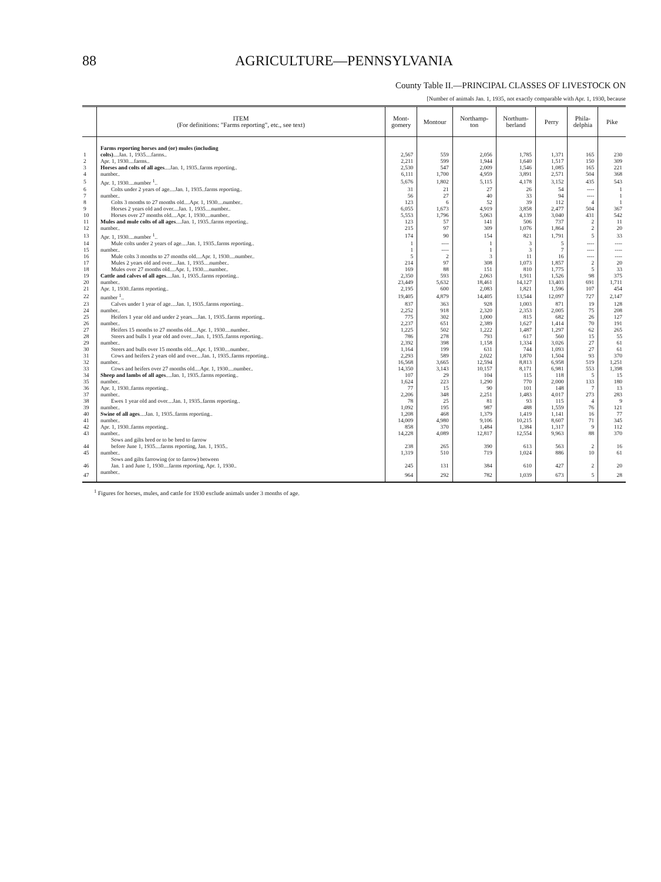88 AGRICULTURE—PENNSYLVANIA
County Table II.—PRINCIPAL CLASSES OF LIVESTOCK ON
[Number of animals Jan. 1, 1935, not exactly comparable with Apr. 1, 1930, because
| | ITEM (For definitions: "Farms reporting", etc., see text) | Mont- gomery | Montour | Northamp- ton | Northum- berland | Perry | Phila- delphia | Pike |
| --- | --- | --- | --- | --- | --- | --- | --- | --- |
| | Farms reporting horses and (or) mules (including | | | | | | | |
| 1 | colts) ....Jan. 1, 1935....farms.. | 2,567 | 559 | 2,056 | 1,785 | 1,371 | 165 | 230 |
| 2 | Apr. 1, 1930....farms.. | 2,211 | 599 | 1,944 | 1,640 | 1,517 | 150 | 309 |
| 3 | Horses and colts of all ages ....Jan. 1, 1935..farms reporting.. | 2,530 | 547 | 2,009 | 1,546 | 1,085 | 165 | 221 |
| 4 | number.. | 6,111 | 1,700 | 4,959 | 3,891 | 2,571 | 504 | 368 |
| 5 | Apr. 1, 1930....number <sup>1</sup>.. | 5,676 | 1,802 | 5,115 | 4,178 | 3,152 | 435 | 543 |
| 6 | Colts under 2 years of age....Jan. 1, 1935..farms reporting.. | 31 | 21 | 27 | 26 | 54 | ---- | 1 |
| 7 | number.. | 56 | 27 | 40 | 33 | 94 | ---- | 1 |
| 8 | Colts 3 months to 27 months old....Apr. 1, 1930....number.. | 123 | 6 | 52 | 39 | 112 | 4 | 1 |
| 9 | Horses 2 years old and over....Jan. 1, 1935....number.. | 6,055 | 1,673 | 4,919 | 3,858 | 2,477 | 504 | 367 |
| 10 | Horses over 27 months old....Apr. 1, 1930....number.. | 5,553 | 1,796 | 5,063 | 4,139 | 3,040 | 431 | 542 |
| 11 | Mules and mule colts of all ages ....Jan. 1, 1935..farms reporting.. | 123 | 57 | 141 | 506 | 737 | 2 | 11 |
| 12 | number.. | 215 | 97 | 309 | 1,076 | 1,864 | 2 | 20 |
| 13 | Apr. 1, 1930....number <sup>1</sup>.. | 174 | 90 | 154 | 821 | 1,791 | 5 | 33 |
| 14 | Mule colts under 2 years of age....Jan. 1, 1935..farms reporting.. | 1 | ---- | 1 | 3 | 5 | ---- | ---- |
| 15 | number.. | 1 | ---- | 1 | 3 | 7 | ---- | ---- |
| 16 | Mule colts 3 months to 27 months old....Apr. 1, 1930....number.. | 5 | 2 | 3 | 11 | 16 | ---- | ---- |
| 17 | Mules 2 years old and over....Jan. 1, 1935....number.. | 214 | 97 | 308 | 1,073 | 1,857 | 2 | 20 |
| 18 | Mules over 27 months old....Apr. 1, 1930....number.. | 169 | 88 | 151 | 810 | 1,775 | 5 | 33 |
| 19 | Cattle and calves of all ages ....Jan. 1, 1935..farms reporting.. | 2,350 | 593 | 2,063 | 1,911 | 1,526 | 98 | 375 |
| 20 | number.. | 23,449 | 5,632 | 18,461 | 14,127 | 13,403 | 691 | 1,711 |
| 21 | Apr. 1, 1930..farms reporting.. | 2,195 | 600 | 2,083 | 1,821 | 1,596 | 107 | 454 |
| 22 | number <sup>1</sup>.. | 19,405 | 4,879 | 14,405 | 13,544 | 12,097 | 727 | 2,147 |
| 23 | Calves under 1 year of age....Jan. 1, 1935..farms reporting.. | 837 | 363 | 928 | 1,003 | 871 | 19 | 128 |
| 24 | number.. | 2,252 | 918 | 2,320 | 2,353 | 2,005 | 75 | 208 |
| 25 | Heifers 1 year old and under 2 years....Jan. 1, 1935..farms reporting.. | 775 | 302 | 1,000 | 815 | 682 | 26 | 127 |
| 26 | number.. | 2,237 | 651 | 2,389 | 1,627 | 1,414 | 70 | 191 |
| 27 | Heifers 15 months to 27 months old....Apr. 1, 1930....number.. | 1,225 | 502 | 1,222 | 1,487 | 1,297 | 62 | 265 |
| 28 | Steers and bulls 1 year old and over....Jan. 1, 1935..farms reporting.. | 786 | 278 | 793 | 617 | 560 | 15 | 55 |
| 29 | number.. | 2,392 | 398 | 1,158 | 1,334 | 3,026 | 27 | 61 |
| 30 | Steers and bulls over 15 months old....Apr. 1, 1930....number.. | 1,164 | 199 | 631 | 744 | 1,093 | 27 | 61 |
| 31 | Cows and heifers 2 years old and over....Jan. 1, 1935..farms reporting.. | 2,293 | 589 | 2,022 | 1,870 | 1,504 | 93 | 370 |
| 32 | number.. | 16,568 | 3,665 | 12,594 | 8,813 | 6,958 | 519 | 1,251 |
| 33 | Cows and heifers over 27 months old....Apr. 1, 1930....number.. | 14,350 | 3,143 | 10,157 | 8,171 | 6,981 | 553 | 1,398 |
| 34 | Sheep and lambs of all ages ....Jan. 1, 1935..farms reporting.. | 107 | 29 | 104 | 115 | 118 | 5 | 15 |
| 35 | number.. | 1,624 | 223 | 1,290 | 770 | 2,000 | 133 | 180 |
| 36 | Apr. 1, 1930..farms reporting.. | 77 | 15 | 90 | 101 | 148 | 7 | 13 |
| 37 | number.. | 2,206 | 348 | 2,251 | 1,483 | 4,017 | 273 | 283 |
| 38 | Ewes 1 year old and over....Jan. 1, 1935..farms reporting.. | 78 | 25 | 81 | 93 | 115 | 4 | 9 |
| 39 | number.. | 1,092 | 195 | 987 | 488 | 1,559 | 76 | 121 |
| 40 | Swine of all ages ....Jan. 1, 1935..farms reporting.. | 1,208 | 468 | 1,379 | 1,419 | 1,141 | 16 | 77 |
| 41 | number.. | 14,009 | 4,980 | 9,106 | 10,215 | 8,607 | 71 | 345 |
| 42 | Apr. 1, 1930..farms reporting.. | 858 | 370 | 1,484 | 1,384 | 1,317 | 9 | 112 |
| 43 | number.. | 14,228 | 4,089 | 12,817 | 12,554 | 9,963 | 88 | 370 |
| | Sows and gilts bred or to be bred to farrow | | | | | | | |
| 44 | before June 1, 1935....farms reporting, Jan. 1, 1935.. | 238 | 265 | 390 | 613 | 563 | 2 | 16 |
| 45 | number.. | 1,319 | 510 | 719 | 1,024 | 886 | 10 | 61 |
| | Sows and gilts farrowing (or to farrow) between | | | | | | | |
| 46 | Jan. 1 and June 1, 1930....farms reporting, Apr. 1, 1930.. | 245 | 131 | 384 | 610 | 427 | 2 | 20 |
| 47 | number.. | 964 | 292 | 782 | 1,039 | 673 | 5 | 28 |
<sup>1</sup> Figures for horses, mules, and cattle for 1930 exclude animals under 3 months of age.